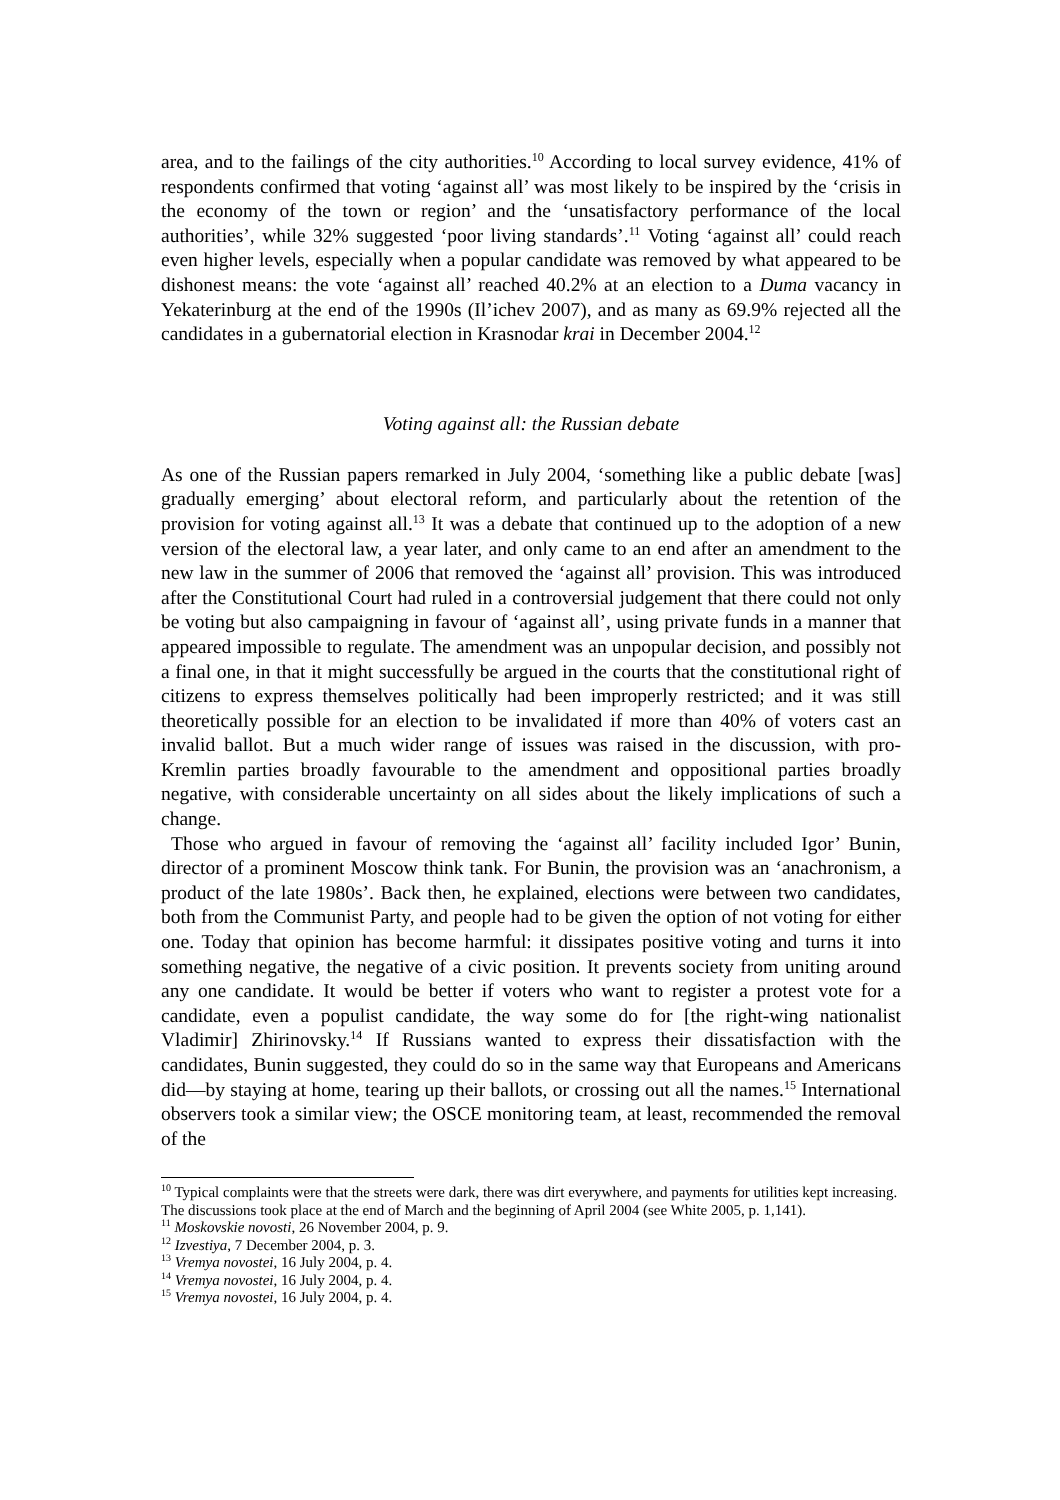area, and to the failings of the city authorities.<sup>10</sup> According to local survey evidence, 41% of respondents confirmed that voting ‘against all’ was most likely to be inspired by the ‘crisis in the economy of the town or region’ and the ‘unsatisfactory performance of the local authorities’, while 32% suggested ‘poor living standards’.<sup>11</sup> Voting ‘against all’ could reach even higher levels, especially when a popular candidate was removed by what appeared to be dishonest means: the vote ‘against all’ reached 40.2% at an election to a Duma vacancy in Yekaterinburg at the end of the 1990s (Il’ichev 2007), and as many as 69.9% rejected all the candidates in a gubernatorial election in Krasnodar krai in December 2004.<sup>12</sup>
Voting against all: the Russian debate
As one of the Russian papers remarked in July 2004, ‘something like a public debate [was] gradually emerging’ about electoral reform, and particularly about the retention of the provision for voting against all.<sup>13</sup> It was a debate that continued up to the adoption of a new version of the electoral law, a year later, and only came to an end after an amendment to the new law in the summer of 2006 that removed the ‘against all’ provision. This was introduced after the Constitutional Court had ruled in a controversial judgement that there could not only be voting but also campaigning in favour of ‘against all’, using private funds in a manner that appeared impossible to regulate. The amendment was an unpopular decision, and possibly not a final one, in that it might successfully be argued in the courts that the constitutional right of citizens to express themselves politically had been improperly restricted; and it was still theoretically possible for an election to be invalidated if more than 40% of voters cast an invalid ballot. But a much wider range of issues was raised in the discussion, with pro-Kremlin parties broadly favourable to the amendment and oppositional parties broadly negative, with considerable uncertainty on all sides about the likely implications of such a change.
Those who argued in favour of removing the ‘against all’ facility included Igor’ Bunin, director of a prominent Moscow think tank. For Bunin, the provision was an ‘anachronism, a product of the late 1980s’. Back then, he explained, elections were between two candidates, both from the Communist Party, and people had to be given the option of not voting for either one. Today that opinion has become harmful: it dissipates positive voting and turns it into something negative, the negative of a civic position. It prevents society from uniting around any one candidate. It would be better if voters who want to register a protest vote for a candidate, even a populist candidate, the way some do for [the right-wing nationalist Vladimir] Zhirinovsky.<sup>14</sup> If Russians wanted to express their dissatisfaction with the candidates, Bunin suggested, they could do so in the same way that Europeans and Americans did—by staying at home, tearing up their ballots, or crossing out all the names.<sup>15</sup> International observers took a similar view; the OSCE monitoring team, at least, recommended the removal of the
<sup>10</sup> Typical complaints were that the streets were dark, there was dirt everywhere, and payments for utilities kept increasing. The discussions took place at the end of March and the beginning of April 2004 (see White 2005, p. 1,141).
<sup>11</sup> Moskovskie novosti, 26 November 2004, p. 9.
<sup>12</sup> Izvestiya, 7 December 2004, p. 3.
<sup>13</sup> Vremya novostei, 16 July 2004, p. 4.
<sup>14</sup> Vremya novostei, 16 July 2004, p. 4.
<sup>15</sup> Vremya novostei, 16 July 2004, p. 4.